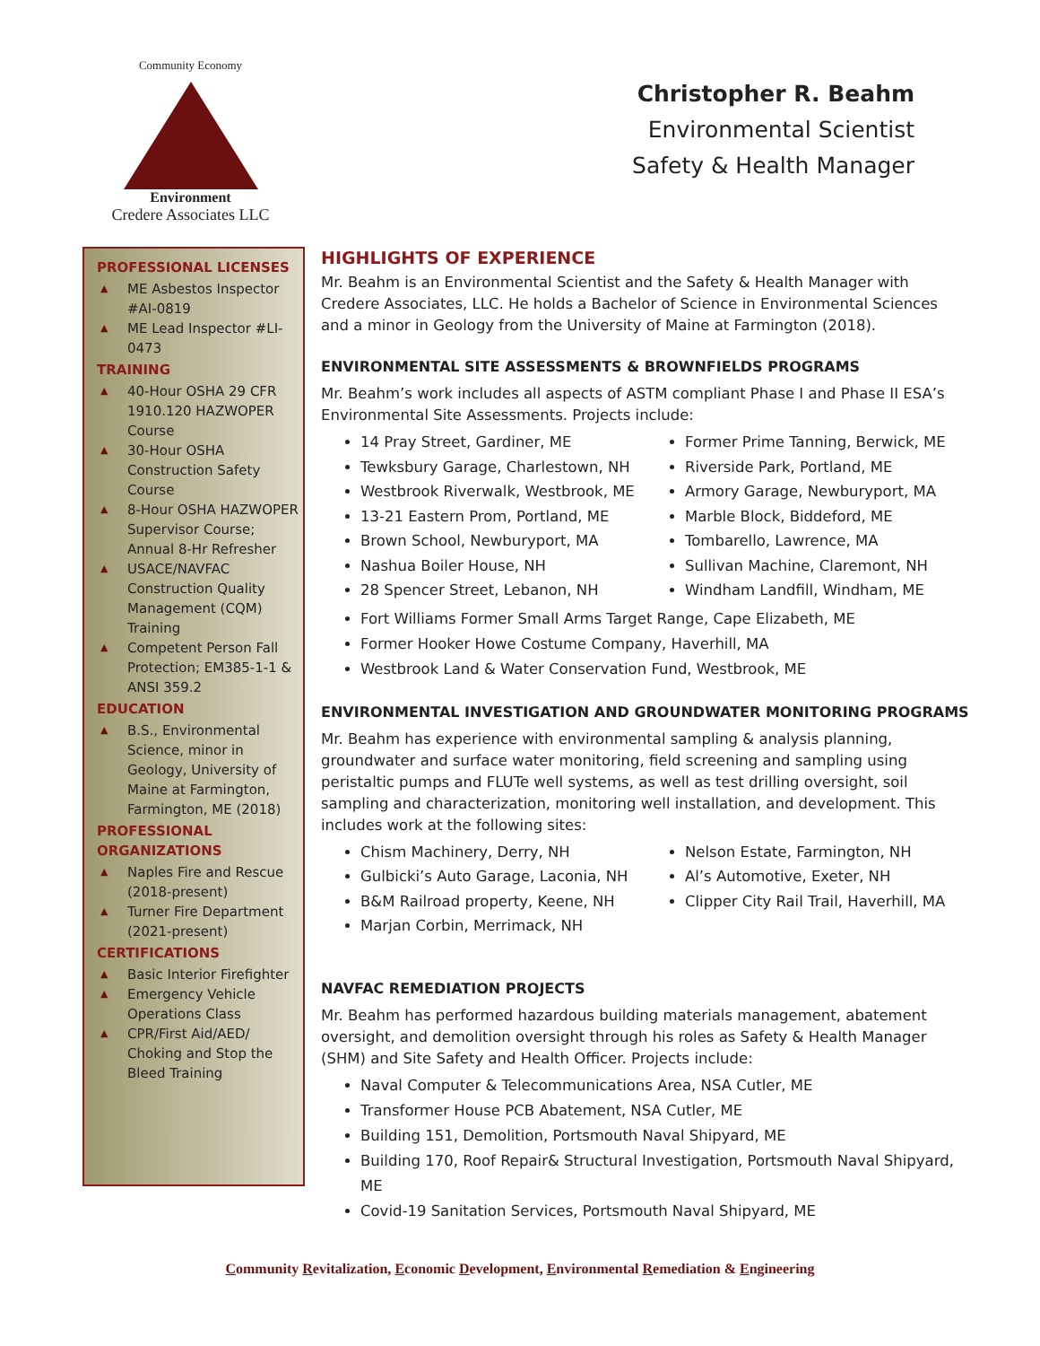Community Economy
Environment
Credere Associates LLC
Christopher R. Beahm
Environmental Scientist
Safety & Health Manager
PROFESSIONAL LICENSES
▲ ME Asbestos Inspector #AI-0819
▲ ME Lead Inspector #LI-0473
TRAINING
▲ 40-Hour OSHA 29 CFR 1910.120 HAZWOPER Course
▲ 30-Hour OSHA Construction Safety Course
▲ 8-Hour OSHA HAZWOPER Supervisor Course; Annual 8-Hr Refresher
▲ USACE/NAVFAC Construction Quality Management (CQM) Training
▲ Competent Person Fall Protection; EM385-1-1 & ANSI 359.2
EDUCATION
▲ B.S., Environmental Science, minor in Geology, University of Maine at Farmington, Farmington, ME (2018)
PROFESSIONAL ORGANIZATIONS
▲ Naples Fire and Rescue (2018-present)
▲ Turner Fire Department (2021-present)
CERTIFICATIONS
▲ Basic Interior Firefighter
▲ Emergency Vehicle Operations Class
▲ CPR/First Aid/AED/ Choking and Stop the Bleed Training
HIGHLIGHTS OF EXPERIENCE
Mr. Beahm is an Environmental Scientist and the Safety & Health Manager with Credere Associates, LLC. He holds a Bachelor of Science in Environmental Sciences and a minor in Geology from the University of Maine at Farmington (2018).
ENVIRONMENTAL SITE ASSESSMENTS & BROWNFIELDS PROGRAMS
Mr. Beahm’s work includes all aspects of ASTM compliant Phase I and Phase II ESA’s Environmental Site Assessments. Projects include:
14 Pray Street, Gardiner, ME
Tewksbury Garage, Charlestown, NH
Westbrook Riverwalk, Westbrook, ME
13-21 Eastern Prom, Portland, ME
Brown School, Newburyport, MA
Nashua Boiler House, NH
28 Spencer Street, Lebanon, NH
Former Prime Tanning, Berwick, ME
Riverside Park, Portland, ME
Armory Garage, Newburyport, MA
Marble Block, Biddeford, ME
Tombarello, Lawrence, MA
Sullivan Machine, Claremont, NH
Windham Landfill, Windham, ME
Fort Williams Former Small Arms Target Range, Cape Elizabeth, ME
Former Hooker Howe Costume Company, Haverhill, MA
Westbrook Land & Water Conservation Fund, Westbrook, ME
ENVIRONMENTAL INVESTIGATION AND GROUNDWATER MONITORING PROGRAMS
Mr. Beahm has experience with environmental sampling & analysis planning, groundwater and surface water monitoring, field screening and sampling using peristaltic pumps and FLUTe well systems, as well as test drilling oversight, soil sampling and characterization, monitoring well installation, and development. This includes work at the following sites:
Chism Machinery, Derry, NH
Gulbicki’s Auto Garage, Laconia, NH
B&M Railroad property, Keene, NH
Marjan Corbin, Merrimack, NH
Nelson Estate, Farmington, NH
Al’s Automotive, Exeter, NH
Clipper City Rail Trail, Haverhill, MA
NAVFAC REMEDIATION PROJECTS
Mr. Beahm has performed hazardous building materials management, abatement oversight, and demolition oversight through his roles as Safety & Health Manager (SHM) and Site Safety and Health Officer. Projects include:
Naval Computer & Telecommunications Area, NSA Cutler, ME
Transformer House PCB Abatement, NSA Cutler, ME
Building 151, Demolition, Portsmouth Naval Shipyard, ME
Building 170, Roof Repair& Structural Investigation, Portsmouth Naval Shipyard, ME
Covid-19 Sanitation Services, Portsmouth Naval Shipyard, ME
Community Revitalization, Economic Development, Environmental Remediation & Engineering